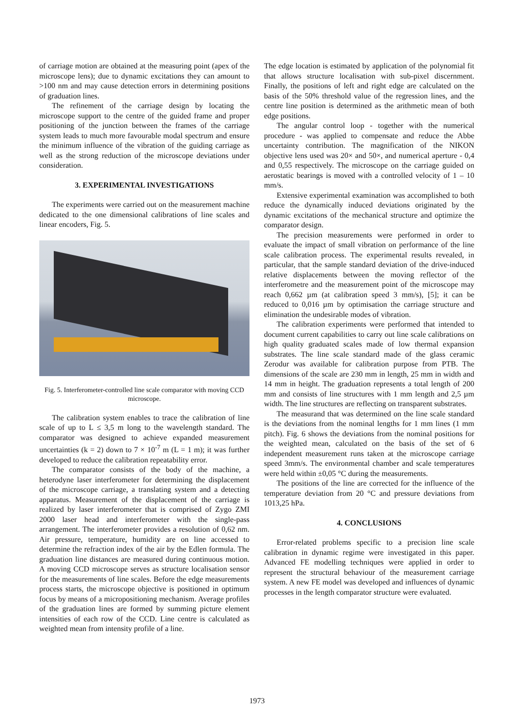of carriage motion are obtained at the measuring point (apex of the microscope lens); due to dynamic excitations they can amount to >100 nm and may cause detection errors in determining positions of graduation lines.
The refinement of the carriage design by locating the microscope support to the centre of the guided frame and proper positioning of the junction between the frames of the carriage system leads to much more favourable modal spectrum and ensure the minimum influence of the vibration of the guiding carriage as well as the strong reduction of the microscope deviations under consideration.
3. EXPERIMENTAL INVESTIGATIONS
The experiments were carried out on the measurement machine dedicated to the one dimensional calibrations of line scales and linear encoders, Fig. 5.
Fig. 5. Interferometer-controlled line scale comparator with moving CCD microscope.
The calibration system enables to trace the calibration of line scale of up to L ≤ 3,5 m long to the wavelength standard. The comparator was designed to achieve expanded measurement uncertainties (k = 2) down to 7 × 10<sup>-7</sup> m (L = 1 m); it was further developed to reduce the calibration repeatability error.
The comparator consists of the body of the machine, a heterodyne laser interferometer for determining the displacement of the microscope carriage, a translating system and a detecting apparatus. Measurement of the displacement of the carriage is realized by laser interferometer that is comprised of Zygo ZMI 2000 laser head and interferometer with the single-pass arrangement. The interferometer provides a resolution of 0,62 nm. Air pressure, temperature, humidity are on line accessed to determine the refraction index of the air by the Edlen formula. The graduation line distances are measured during continuous motion. A moving CCD microscope serves as structure localisation sensor for the measurements of line scales. Before the edge measurements process starts, the microscope objective is positioned in optimum focus by means of a micropositioning mechanism. Average profiles of the graduation lines are formed by summing picture element intensities of each row of the CCD. Line centre is calculated as weighted mean from intensity profile of a line.
The edge location is estimated by application of the polynomial fit that allows structure localisation with sub-pixel discernment. Finally, the positions of left and right edge are calculated on the basis of the 50% threshold value of the regression lines, and the centre line position is determined as the arithmetic mean of both edge positions.
The angular control loop - together with the numerical procedure - was applied to compensate and reduce the Abbe uncertainty contribution. The magnification of the NIKON objective lens used was 20× and 50×, and numerical aperture - 0,4 and 0,55 respectively. The microscope on the carriage guided on aerostatic bearings is moved with a controlled velocity of 1 – 10 mm/s.
Extensive experimental examination was accomplished to both reduce the dynamically induced deviations originated by the dynamic excitations of the mechanical structure and optimize the comparator design.
The precision measurements were performed in order to evaluate the impact of small vibration on performance of the line scale calibration process. The experimental results revealed, in particular, that the sample standard deviation of the drive-induced relative displacements between the moving reflector of the interferometre and the measurement point of the microscope may reach 0,662 µm (at calibration speed 3 mm/s), [5]; it can be reduced to 0,016 µm by optimisation the carriage structure and elimination the undesirable modes of vibration.
The calibration experiments were performed that intended to document current capabilities to carry out line scale calibrations on high quality graduated scales made of low thermal expansion substrates. The line scale standard made of the glass ceramic Zerodur was available for calibration purpose from PTB. The dimensions of the scale are 230 mm in length, 25 mm in width and 14 mm in height. The graduation represents a total length of 200 mm and consists of line structures with 1 mm length and 2,5 µm width. The line structures are reflecting on transparent substrates.
The measurand that was determined on the line scale standard is the deviations from the nominal lengths for 1 mm lines (1 mm pitch). Fig. 6 shows the deviations from the nominal positions for the weighted mean, calculated on the basis of the set of 6 independent measurement runs taken at the microscope carriage speed 3mm/s. The environmental chamber and scale temperatures were held within ±0,05 °C during the measurements.
The positions of the line are corrected for the influence of the temperature deviation from 20 °C and pressure deviations from 1013,25 hPa.
4. CONCLUSIONS
Error-related problems specific to a precision line scale calibration in dynamic regime were investigated in this paper. Advanced FE modelling techniques were applied in order to represent the structural behaviour of the measurement carriage system. A new FE model was developed and influences of dynamic processes in the length comparator structure were evaluated.
1973